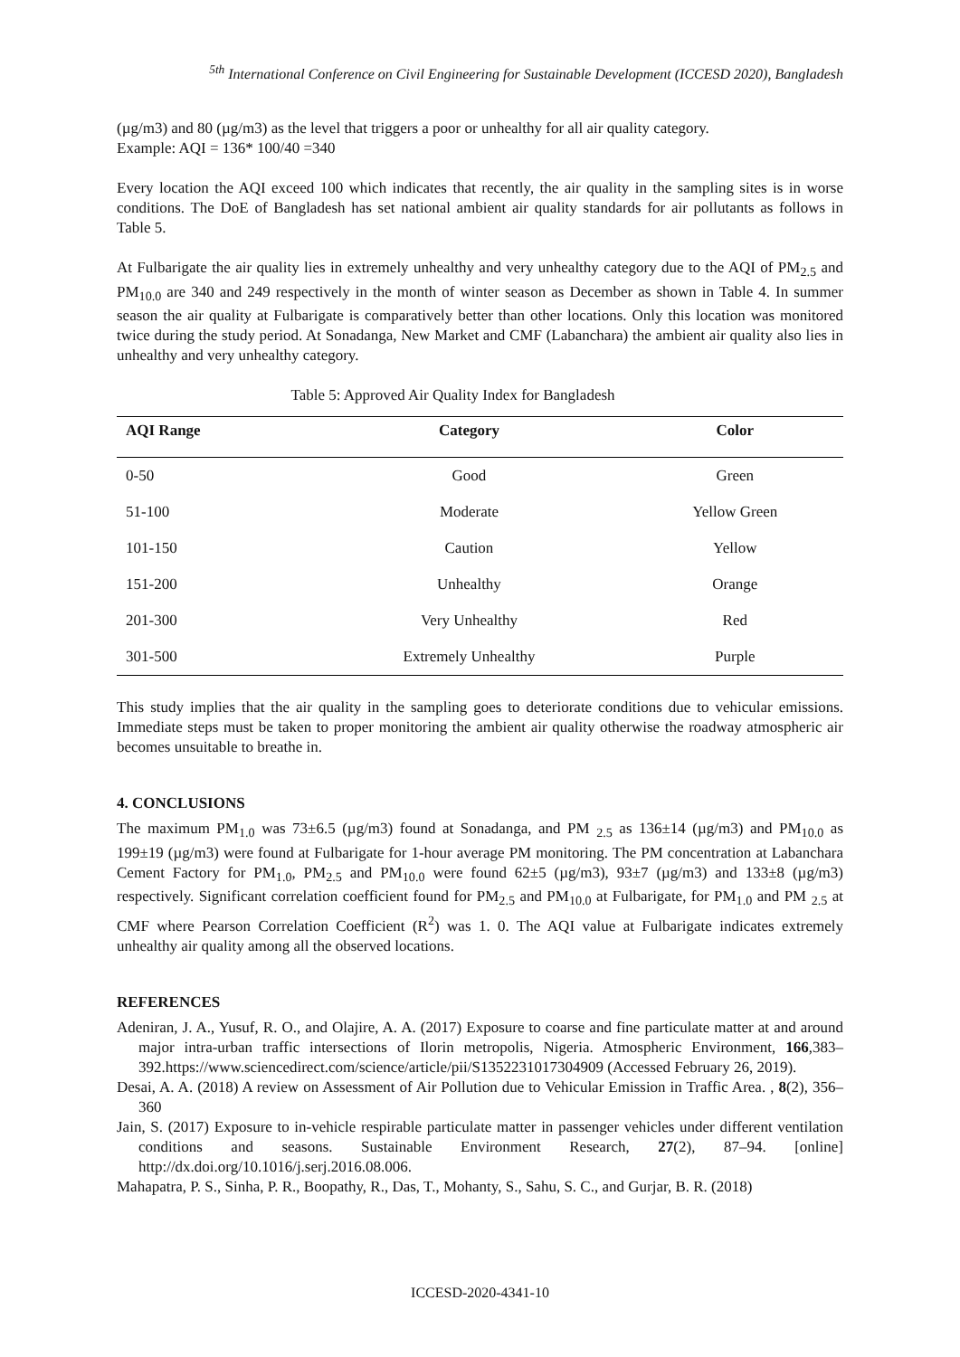<sup>5th</sup> International Conference on Civil Engineering for Sustainable Development (ICCESD 2020), Bangladesh
(µg/m3) and 80 (µg/m3) as the level that triggers a poor or unhealthy for all air quality category.
Example: AQI = 136* 100/40 =340
Every location the AQI exceed 100 which indicates that recently, the air quality in the sampling sites is in worse conditions. The DoE of Bangladesh has set national ambient air quality standards for air pollutants as follows in Table 5.
At Fulbarigate the air quality lies in extremely unhealthy and very unhealthy category due to the AQI of PM<sub>2.5</sub> and PM<sub>10.0</sub> are 340 and 249 respectively in the month of winter season as December as shown in Table 4. In summer season the air quality at Fulbarigate is comparatively better than other locations. Only this location was monitored twice during the study period. At Sonadanga, New Market and CMF (Labanchara) the ambient air quality also lies in unhealthy and very unhealthy category.
Table 5: Approved Air Quality Index for Bangladesh
| AQI Range | Category | Color |
| --- | --- | --- |
| 0-50 | Good | Green |
| 51-100 | Moderate | Yellow Green |
| 101-150 | Caution | Yellow |
| 151-200 | Unhealthy | Orange |
| 201-300 | Very Unhealthy | Red |
| 301-500 | Extremely Unhealthy | Purple |
This study implies that the air quality in the sampling goes to deteriorate conditions due to vehicular emissions. Immediate steps must be taken to proper monitoring the ambient air quality otherwise the roadway atmospheric air becomes unsuitable to breathe in.
4. CONCLUSIONS
The maximum PM<sub>1.0</sub> was 73±6.5 (µg/m3) found at Sonadanga, and PM <sub>2.5</sub> as 136±14 (µg/m3) and PM<sub>10.0</sub> as 199±19 (µg/m3) were found at Fulbarigate for 1-hour average PM monitoring. The PM concentration at Labanchara Cement Factory for PM<sub>1.0</sub>, PM<sub>2.5</sub> and PM<sub>10.0</sub> were found 62±5 (µg/m3), 93±7 (µg/m3) and 133±8 (µg/m3) respectively. Significant correlation coefficient found for PM<sub>2.5</sub> and PM<sub>10.0</sub> at Fulbarigate, for PM<sub>1.0</sub> and PM <sub>2.5</sub> at CMF where Pearson Correlation Coefficient (R<sup>2</sup>) was 1. 0. The AQI value at Fulbarigate indicates extremely unhealthy air quality among all the observed locations.
REFERENCES
Adeniran, J. A., Yusuf, R. O., and Olajire, A. A. (2017) Exposure to coarse and fine particulate matter at and around major intra-urban traffic intersections of Ilorin metropolis, Nigeria. Atmospheric Environment, 166,383–392.https://www.sciencedirect.com/science/article/pii/S1352231017304909 (Accessed February 26, 2019).
Desai, A. A. (2018) A review on Assessment of Air Pollution due to Vehicular Emission in Traffic Area. , 8(2), 356–360
Jain, S. (2017) Exposure to in-vehicle respirable particulate matter in passenger vehicles under different ventilation conditions and seasons. Sustainable Environment Research, 27(2), 87–94. [online] http://dx.doi.org/10.1016/j.serj.2016.08.006.
Mahapatra, P. S., Sinha, P. R., Boopathy, R., Das, T., Mohanty, S., Sahu, S. C., and Gurjar, B. R. (2018)
ICCESD-2020-4341-10